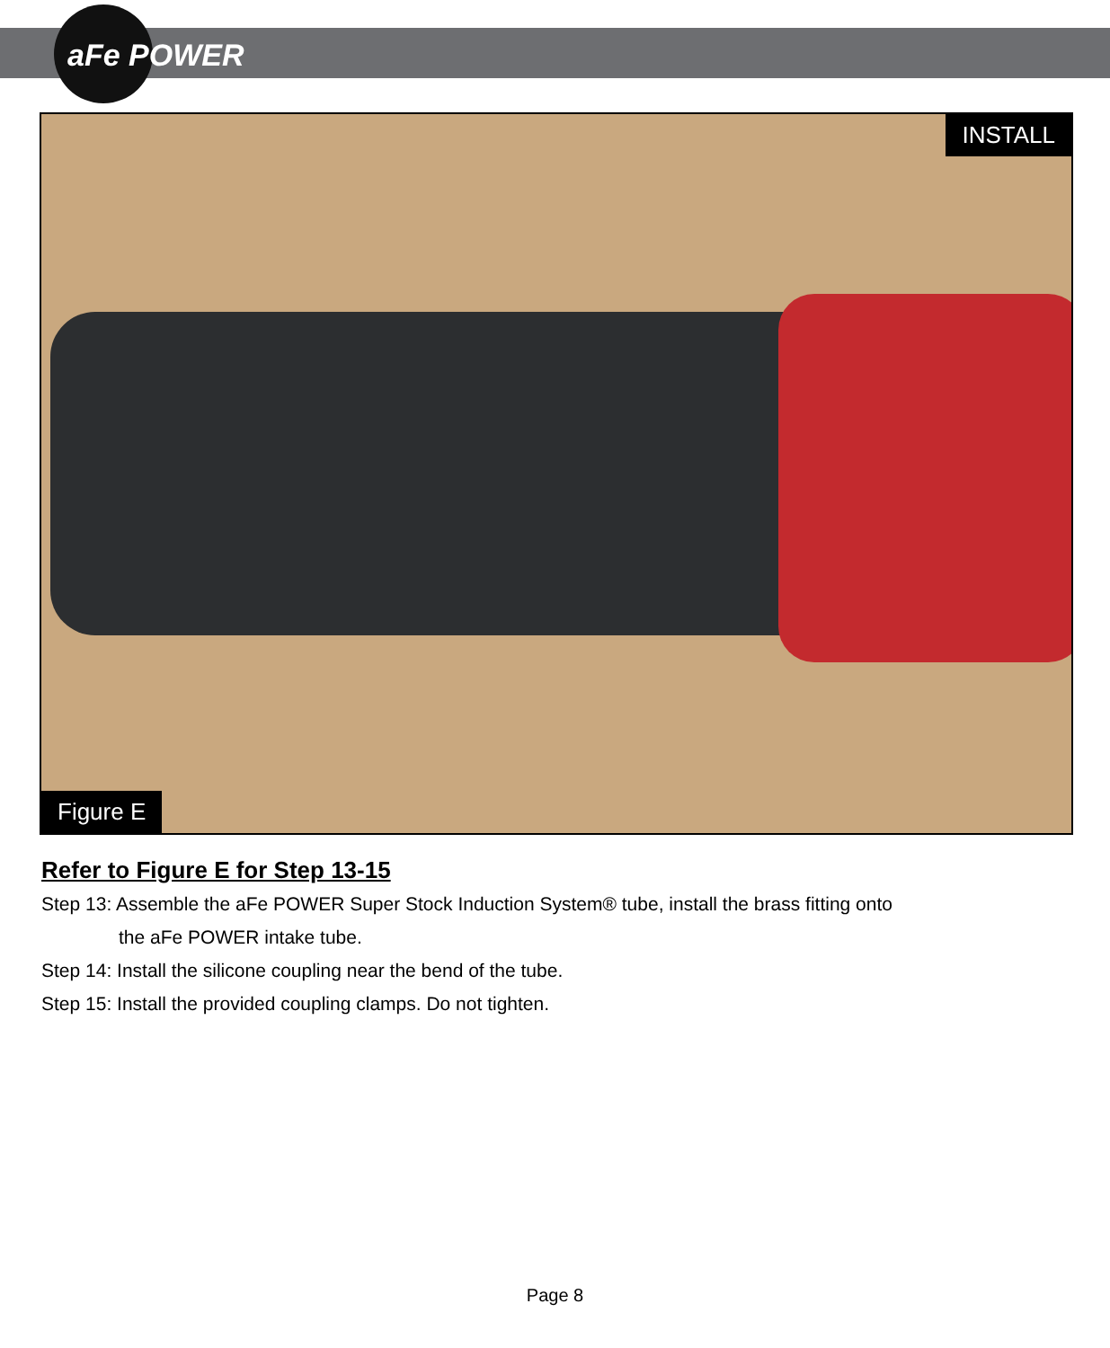aFe POWER
INSTALL
Figure E
Refer to Figure E for Step 13-15
Step 13: Assemble the aFe POWER Super Stock Induction System® tube, install the brass fitting onto
the aFe POWER intake tube.
Step 14: Install the silicone coupling near the bend of the tube.
Step 15: Install the provided coupling clamps. Do not tighten.
Page 8